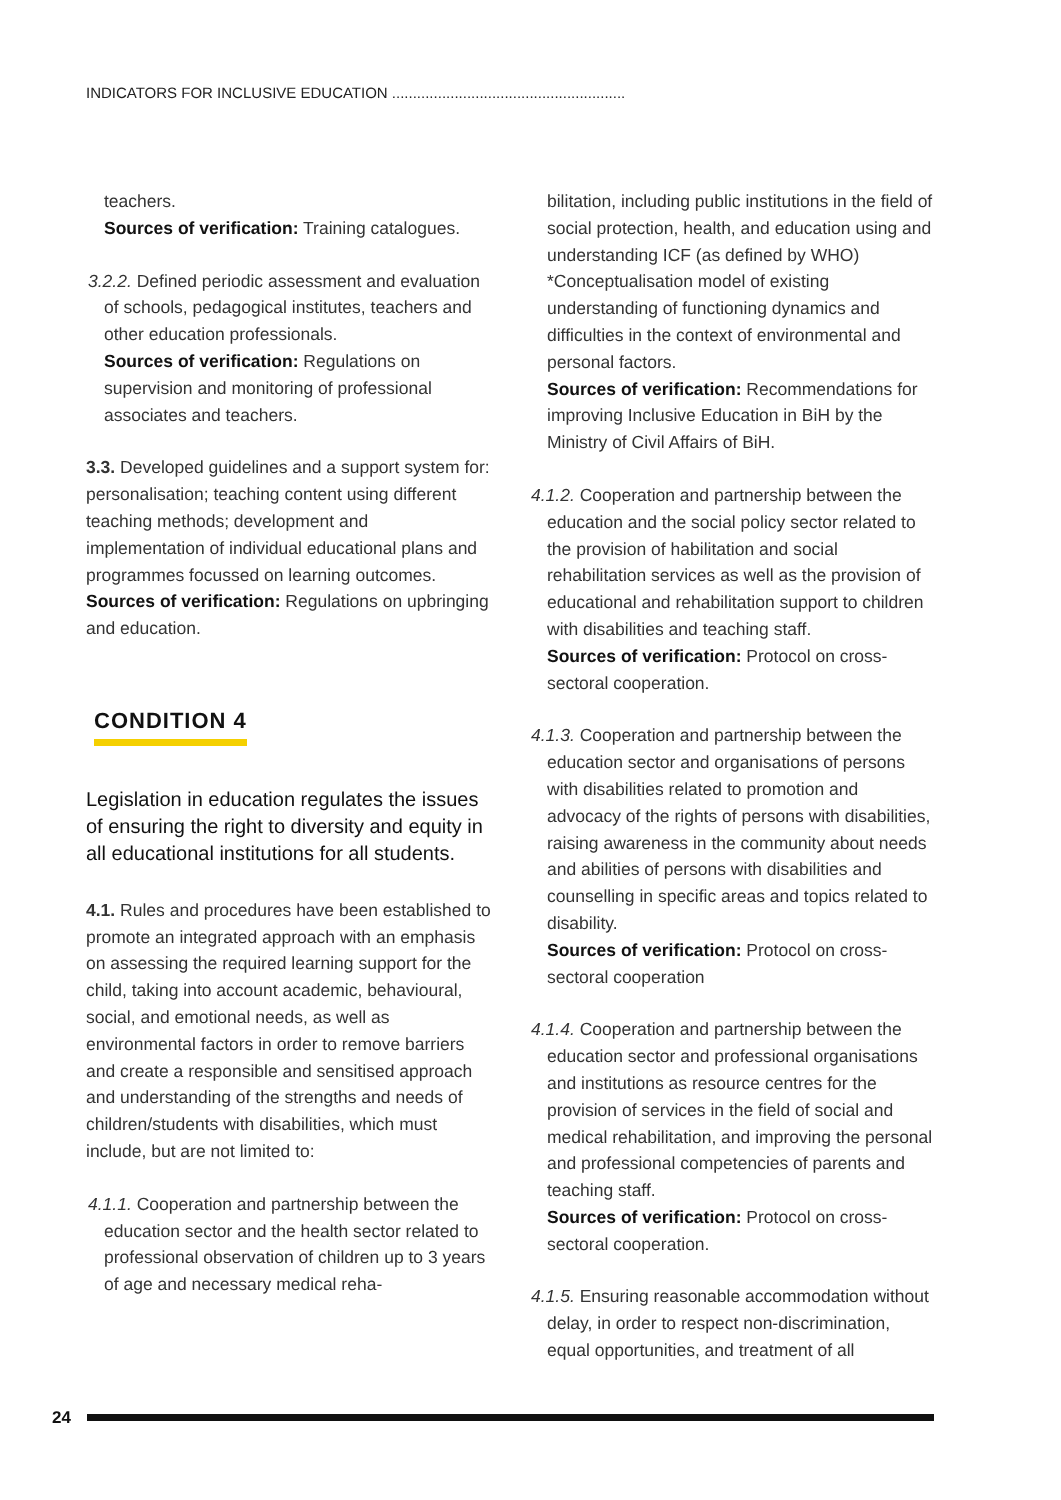INDICATORS FOR INCLUSIVE EDUCATION ........................................................
teachers.
Sources of verification: Training catalogues.
3.2.2. Defined periodic assessment and evaluation of schools, pedagogical institutes, teachers and other education professionals.
Sources of verification: Regulations on supervision and monitoring of professional associates and teachers.
3.3. Developed guidelines and a support system for: personalisation; teaching content using different teaching methods; development and implementation of individual educational plans and programmes focussed on learning outcomes.
Sources of verification: Regulations on upbringing and education.
CONDITION 4
Legislation in education regulates the issues of ensuring the right to diversity and equity in all educational institutions for all students.
4.1. Rules and procedures have been established to promote an integrated approach with an emphasis on assessing the required learning support for the child, taking into account academic, behavioural, social, and emotional needs, as well as environmental factors in order to remove barriers and create a responsible and sensitised approach and understanding of the strengths and needs of children/students with disabilities, which must include, but are not limited to:
4.1.1. Cooperation and partnership between the education sector and the health sector related to professional observation of children up to 3 years of age and necessary medical reha-
bilitation, including public institutions in the field of social protection, health, and education using and understanding ICF (as defined by WHO) *Conceptualisation model of existing understanding of functioning dynamics and difficulties in the context of environmental and personal factors.
Sources of verification: Recommendations for improving Inclusive Education in BiH by the Ministry of Civil Affairs of BiH.
4.1.2. Cooperation and partnership between the education and the social policy sector related to the provision of habilitation and social rehabilitation services as well as the provision of educational and rehabilitation support to children with disabilities and teaching staff.
Sources of verification: Protocol on cross-sectoral cooperation.
4.1.3. Cooperation and partnership between the education sector and organisations of persons with disabilities related to promotion and advocacy of the rights of persons with disabilities, raising awareness in the community about needs and abilities of persons with disabilities and counselling in specific areas and topics related to disability.
Sources of verification: Protocol on cross-sectoral cooperation
4.1.4. Cooperation and partnership between the education sector and professional organisations and institutions as resource centres for the provision of services in the field of social and medical rehabilitation, and improving the personal and professional competencies of parents and teaching staff.
Sources of verification: Protocol on cross-sectoral cooperation.
4.1.5. Ensuring reasonable accommodation without delay, in order to respect non-discrimination, equal opportunities, and treatment of all
24